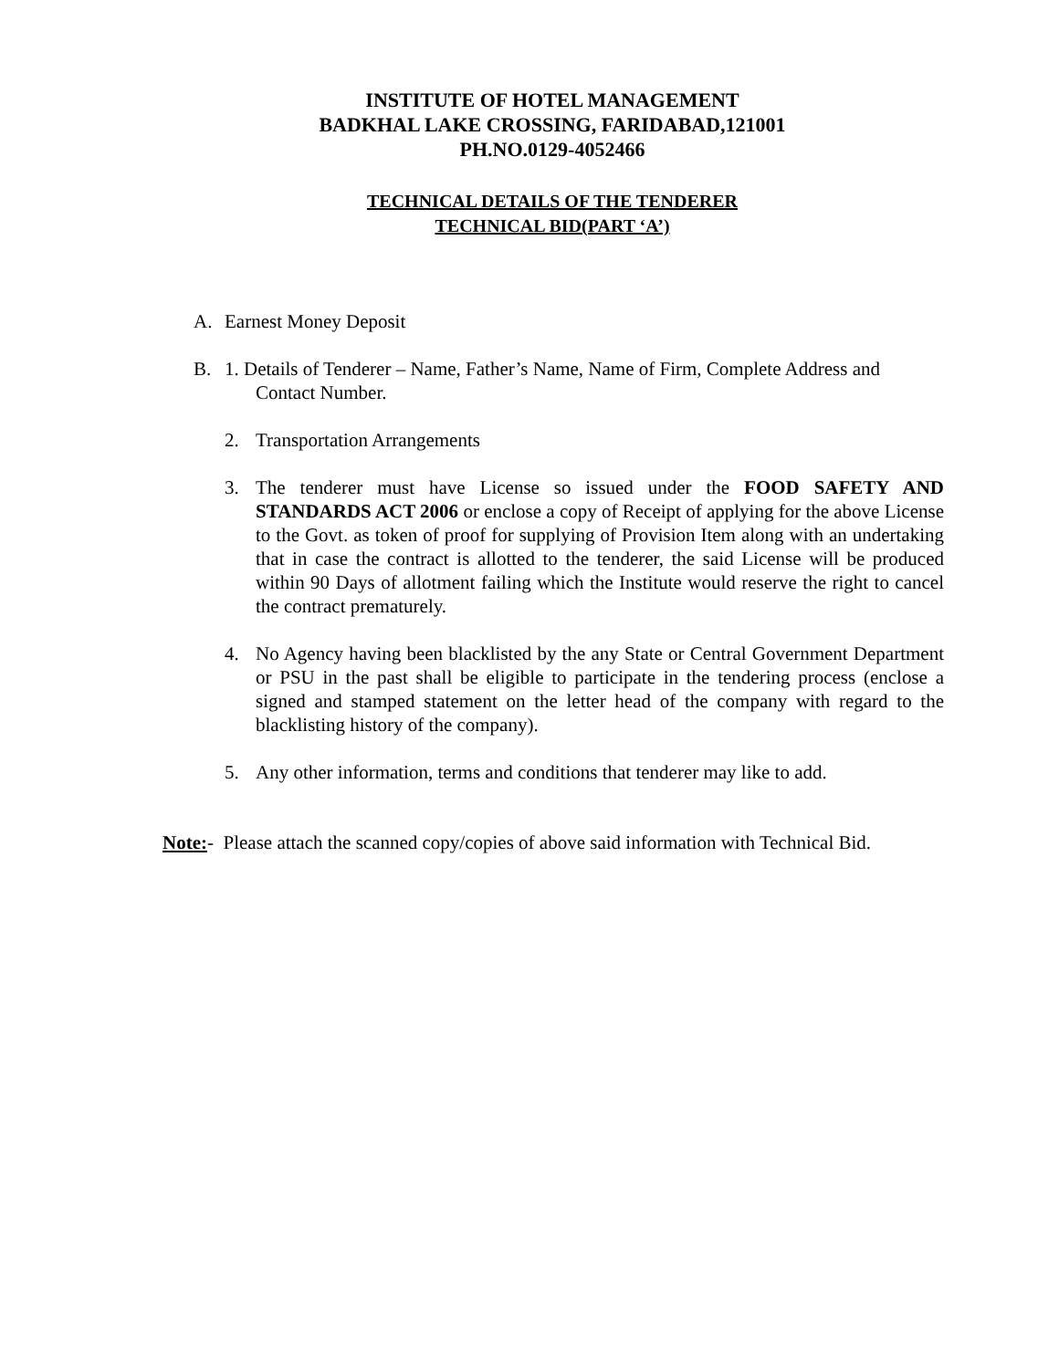INSTITUTE OF HOTEL MANAGEMENT
BADKHAL LAKE CROSSING, FARIDABAD,121001
PH.NO.0129-4052466
TECHNICAL DETAILS OF THE TENDERER
TECHNICAL BID(PART ‘A’)
A. Earnest Money Deposit
B. 1. Details of Tenderer – Name, Father’s Name, Name of Firm, Complete Address and
Contact Number.
2. Transportation Arrangements
3. The tenderer must have License so issued under the FOOD SAFETY AND STANDARDS ACT 2006 or enclose a copy of Receipt of applying for the above License to the Govt. as token of proof for supplying of Provision Item along with an undertaking that in case the contract is allotted to the tenderer, the said License will be produced within 90 Days of allotment failing which the Institute would reserve the right to cancel the contract prematurely.
4. No Agency having been blacklisted by the any State or Central Government Department or PSU in the past shall be eligible to participate in the tendering process (enclose a signed and stamped statement on the letter head of the company with regard to the blacklisting history of the company).
5. Any other information, terms and conditions that tenderer may like to add.
Note:- Please attach the scanned copy/copies of above said information with Technical Bid.